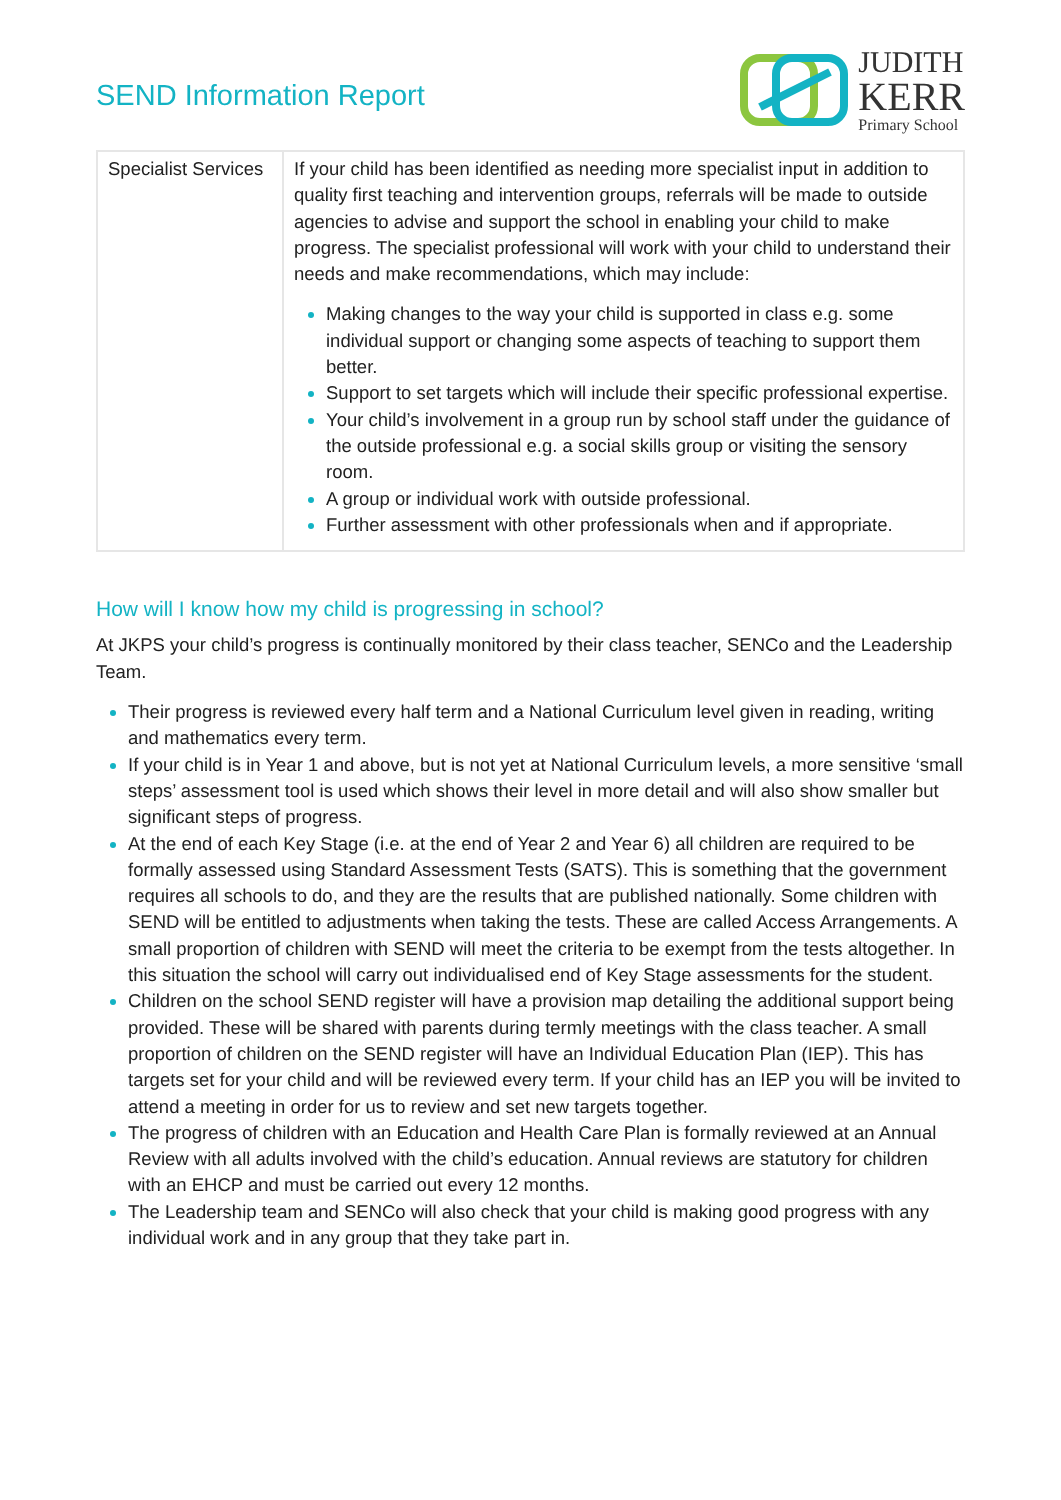SEND Information Report
JUDITH
KERR
Primary School
| Specialist Services | If your child has been identified as needing more specialist input in addition to quality first teaching and intervention groups, referrals will be made to outside agencies to advise and support the school in enabling your child to make progress. The specialist professional will work with your child to understand their needs and make recommendations, which may include: Making changes to the way your child is supported in class e.g. some individual support or changing some aspects of teaching to support them better. Support to set targets which will include their specific professional expertise. Your child’s involvement in a group run by school staff under the guidance of the outside professional e.g. a social skills group or visiting the sensory room. A group or individual work with outside professional. Further assessment with other professionals when and if appropriate. |
How will I know how my child is progressing in school?
At JKPS your child’s progress is continually monitored by their class teacher, SENCo and the Leadership Team.
Their progress is reviewed every half term and a National Curriculum level given in reading, writing and mathematics every term.
If your child is in Year 1 and above, but is not yet at National Curriculum levels, a more sensitive ‘small steps’ assessment tool is used which shows their level in more detail and will also show smaller but significant steps of progress.
At the end of each Key Stage (i.e. at the end of Year 2 and Year 6) all children are required to be formally assessed using Standard Assessment Tests (SATS). This is something that the government requires all schools to do, and they are the results that are published nationally. Some children with SEND will be entitled to adjustments when taking the tests. These are called Access Arrangements. A small proportion of children with SEND will meet the criteria to be exempt from the tests altogether. In this situation the school will carry out individualised end of Key Stage assessments for the student.
Children on the school SEND register will have a provision map detailing the additional support being provided. These will be shared with parents during termly meetings with the class teacher. A small proportion of children on the SEND register will have an Individual Education Plan (IEP). This has targets set for your child and will be reviewed every term. If your child has an IEP you will be invited to attend a meeting in order for us to review and set new targets together.
The progress of children with an Education and Health Care Plan is formally reviewed at an Annual Review with all adults involved with the child’s education. Annual reviews are statutory for children with an EHCP and must be carried out every 12 months.
The Leadership team and SENCo will also check that your child is making good progress with any individual work and in any group that they take part in.